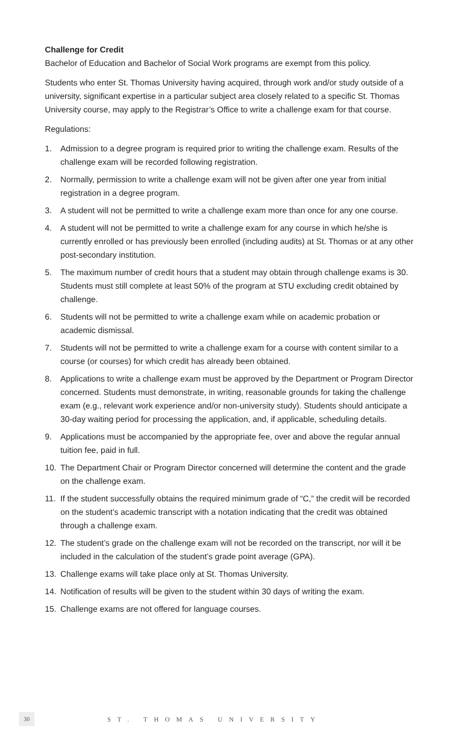Challenge for Credit
Bachelor of Education and Bachelor of Social Work programs are exempt from this policy.
Students who enter St. Thomas University having acquired, through work and/or study outside of a university, significant expertise in a particular subject area closely related to a specific St. Thomas University course, may apply to the Registrar’s Office to write a challenge exam for that course.
Regulations:
1. Admission to a degree program is required prior to writing the challenge exam. Results of the challenge exam will be recorded following registration.
2. Normally, permission to write a challenge exam will not be given after one year from initial registration in a degree program.
3. A student will not be permitted to write a challenge exam more than once for any one course.
4. A student will not be permitted to write a challenge exam for any course in which he/she is currently enrolled or has previously been enrolled (including audits) at St. Thomas or at any other post-secondary institution.
5. The maximum number of credit hours that a student may obtain through challenge exams is 30. Students must still complete at least 50% of the program at STU excluding credit obtained by challenge.
6. Students will not be permitted to write a challenge exam while on academic probation or academic dismissal.
7. Students will not be permitted to write a challenge exam for a course with content similar to a course (or courses) for which credit has already been obtained.
8. Applications to write a challenge exam must be approved by the Department or Program Director concerned. Students must demonstrate, in writing, reasonable grounds for taking the challenge exam (e.g., relevant work experience and/or non-university study). Students should anticipate a 30-day waiting period for processing the application, and, if applicable, scheduling details.
9. Applications must be accompanied by the appropriate fee, over and above the regular annual tuition fee, paid in full.
10. The Department Chair or Program Director concerned will determine the content and the grade on the challenge exam.
11. If the student successfully obtains the required minimum grade of “C,” the credit will be recorded on the student’s academic transcript with a notation indicating that the credit was obtained through a challenge exam.
12. The student’s grade on the challenge exam will not be recorded on the transcript, nor will it be included in the calculation of the student’s grade point average (GPA).
13. Challenge exams will take place only at St. Thomas University.
14. Notification of results will be given to the student within 30 days of writing the exam.
15. Challenge exams are not offered for language courses.
30
ST. THOMAS UNIVERSITY